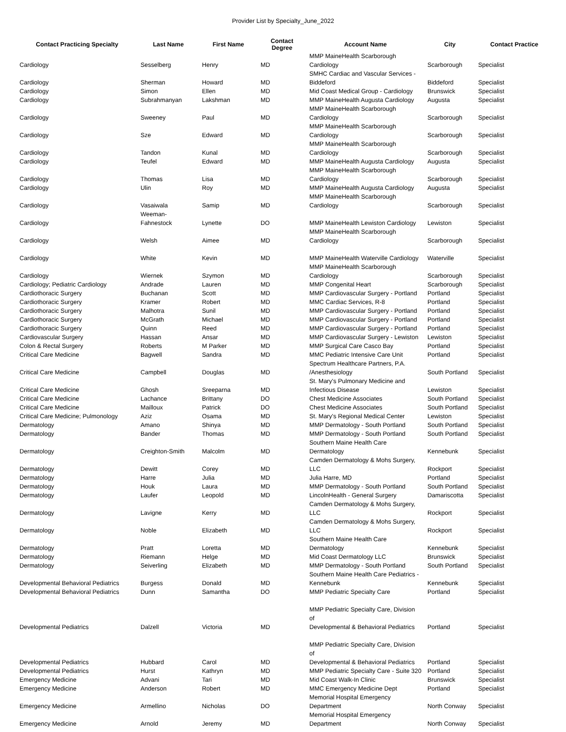Provider List by Specialty_June_2022
| Contact Practicing Specialty | Last Name | First Name | Contact Degree | Account Name | City | Contact Practice |
| --- | --- | --- | --- | --- | --- | --- |
| Cardiology | Sesselberg | Henry | MD | MMP MaineHealth Scarborough Cardiology | Scarborough | Specialist |
| Cardiology | Sherman | Howard | MD | SMHC Cardiac and Vascular Services - Biddeford | Biddeford | Specialist |
| Cardiology | Simon | Ellen | MD | Mid Coast Medical Group - Cardiology | Brunswick | Specialist |
| Cardiology | Subrahmanyan | Lakshman | MD | MMP MaineHealth Augusta Cardiology | Augusta | Specialist |
| Cardiology | Sweeney | Paul | MD | MMP MaineHealth Scarborough Cardiology | Scarborough | Specialist |
| Cardiology | Sze | Edward | MD | MMP MaineHealth Scarborough Cardiology | Scarborough | Specialist |
| Cardiology | Tandon | Kunal | MD | MMP MaineHealth Scarborough Cardiology | Scarborough | Specialist |
| Cardiology | Teufel | Edward | MD | MMP MaineHealth Augusta Cardiology | Augusta | Specialist |
| Cardiology | Thomas | Lisa | MD | MMP MaineHealth Scarborough Cardiology | Scarborough | Specialist |
| Cardiology | Ulin | Roy | MD | MMP MaineHealth Augusta Cardiology | Augusta | Specialist |
| Cardiology | Vasaiwala | Samip | MD | MMP MaineHealth Scarborough Cardiology | Scarborough | Specialist |
| Cardiology | Weeman-Fahnestock | Lynette | DO | MMP MaineHealth Lewiston Cardiology | Lewiston | Specialist |
| Cardiology | Welsh | Aimee | MD | MMP MaineHealth Scarborough Cardiology | Scarborough | Specialist |
| Cardiology | White | Kevin | MD | MMP MaineHealth Waterville Cardiology | Waterville | Specialist |
| Cardiology | Wiernek | Szymon | MD | MMP MaineHealth Scarborough Cardiology | Scarborough | Specialist |
| Cardiology; Pediatric Cardiology | Andrade | Lauren | MD | MMP Congenital Heart | Scarborough | Specialist |
| Cardiothoracic Surgery | Buchanan | Scott | MD | MMP Cardiovascular Surgery - Portland | Portland | Specialist |
| Cardiothoracic Surgery | Kramer | Robert | MD | MMC Cardiac Services, R-8 | Portland | Specialist |
| Cardiothoracic Surgery | Malhotra | Sunil | MD | MMP Cardiovascular Surgery - Portland | Portland | Specialist |
| Cardiothoracic Surgery | McGrath | Michael | MD | MMP Cardiovascular Surgery - Portland | Portland | Specialist |
| Cardiothoracic Surgery | Quinn | Reed | MD | MMP Cardiovascular Surgery - Portland | Portland | Specialist |
| Cardiovascular Surgery | Hassan | Ansar | MD | MMP Cardiovascular Surgery - Lewiston | Lewiston | Specialist |
| Colon & Rectal Surgery | Roberts | M Parker | MD | MMP Surgical Care Casco Bay | Portland | Specialist |
| Critical Care Medicine | Bagwell | Sandra | MD | MMC Pediatric Intensive Care Unit | Portland | Specialist |
| Critical Care Medicine | Campbell | Douglas | MD | Spectrum Healthcare Partners, P.A. /Anesthesiology | South Portland | Specialist |
| Critical Care Medicine | Ghosh | Sreeparna | MD | St. Mary's Pulmonary Medicine and Infectious Disease | Lewiston | Specialist |
| Critical Care Medicine | Lachance | Brittany | DO | Chest Medicine Associates | South Portland | Specialist |
| Critical Care Medicine | Mailloux | Patrick | DO | Chest Medicine Associates | South Portland | Specialist |
| Critical Care Medicine; Pulmonology | Aziz | Osama | MD | St. Mary's Regional Medical Center | Lewiston | Specialist |
| Dermatology | Amano | Shinya | MD | MMP Dermatology - South Portland | South Portland | Specialist |
| Dermatology | Bander | Thomas | MD | MMP Dermatology - South Portland | South Portland | Specialist |
| Dermatology | Creighton-Smith | Malcolm | MD | Southern Maine Health Care Dermatology | Kennebunk | Specialist |
| Dermatology | Dewitt | Corey | MD | Camden Dermatology & Mohs Surgery, LLC | Rockport | Specialist |
| Dermatology | Harre | Julia | MD | Julia Harre, MD | Portland | Specialist |
| Dermatology | Houk | Laura | MD | MMP Dermatology - South Portland | South Portland | Specialist |
| Dermatology | Laufer | Leopold | MD | LincolnHealth - General Surgery | Damariscotta | Specialist |
| Dermatology | Lavigne | Kerry | MD | Camden Dermatology & Mohs Surgery, LLC | Rockport | Specialist |
| Dermatology | Noble | Elizabeth | MD | Camden Dermatology & Mohs Surgery, LLC | Rockport | Specialist |
| Dermatology | Pratt | Loretta | MD | Southern Maine Health Care Dermatology | Kennebunk | Specialist |
| Dermatology | Riemann | Helge | MD | Mid Coast Dermatology LLC | Brunswick | Specialist |
| Dermatology | Seiverling | Elizabeth | MD | MMP Dermatology - South Portland | South Portland | Specialist |
| Developmental Behavioral Pediatrics | Burgess | Donald | MD | Southern Maine Health Care Pediatrics - Kennebunk | Kennebunk | Specialist |
| Developmental Behavioral Pediatrics | Dunn | Samantha | DO | MMP Pediatric Specialty Care | Portland | Specialist |
| Developmental Pediatrics | Dalzell | Victoria | MD | MMP Pediatric Specialty Care, Division of Developmental & Behavioral Pediatrics | Portland | Specialist |
| Developmental Pediatrics | Hubbard | Carol | MD | MMP Pediatric Specialty Care, Division of Developmental & Behavioral Pediatrics | Portland | Specialist |
| Developmental Pediatrics | Hurst | Kathryn | MD | MMP Pediatric Specialty Care - Suite 320 | Portland | Specialist |
| Emergency Medicine | Advani | Tari | MD | Mid Coast Walk-In Clinic | Brunswick | Specialist |
| Emergency Medicine | Anderson | Robert | MD | MMC Emergency Medicine Dept | Portland | Specialist |
| Emergency Medicine | Armellino | Nicholas | DO | Memorial Hospital Emergency Department | North Conway | Specialist |
| Emergency Medicine | Arnold | Jeremy | MD | Memorial Hospital Emergency Department | North Conway | Specialist |